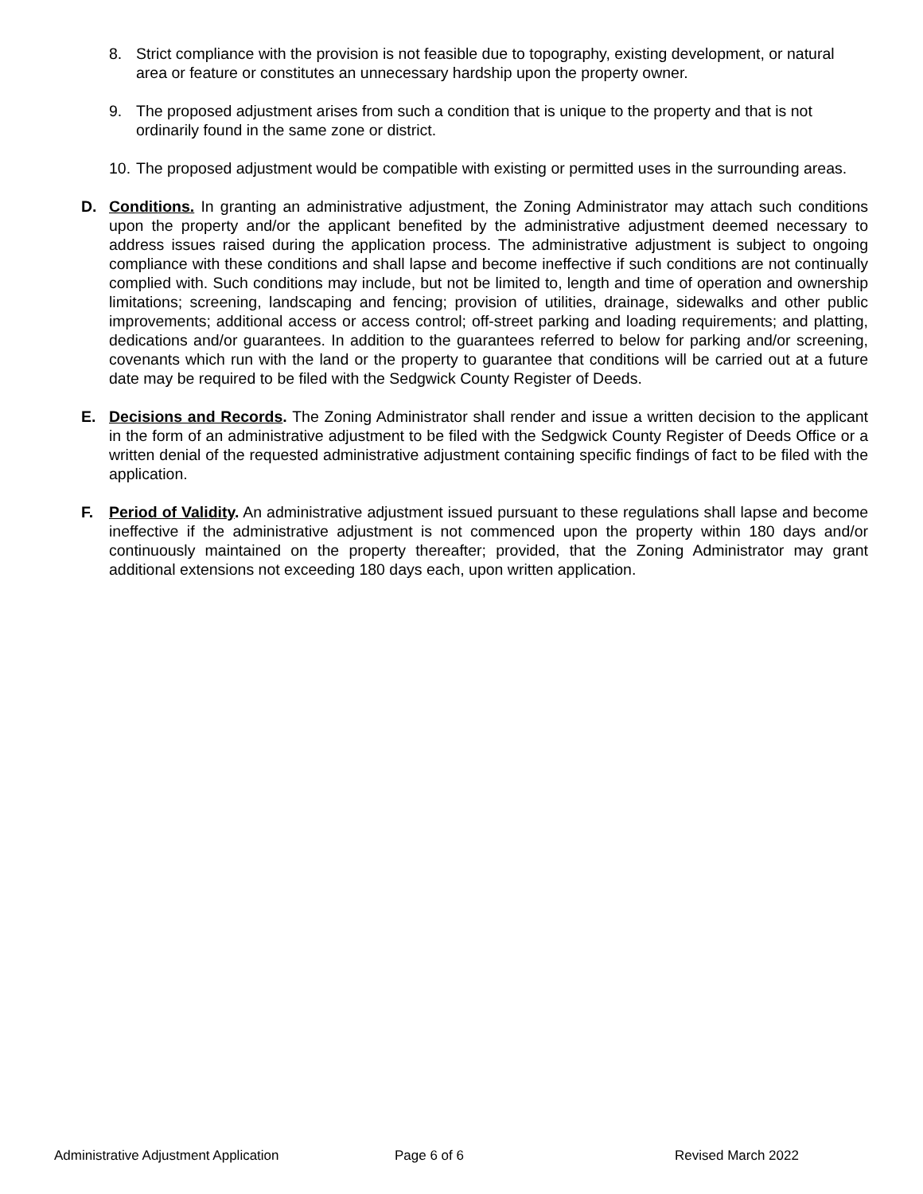8. Strict compliance with the provision is not feasible due to topography, existing development, or natural area or feature or constitutes an unnecessary hardship upon the property owner.
9. The proposed adjustment arises from such a condition that is unique to the property and that is not ordinarily found in the same zone or district.
10. The proposed adjustment would be compatible with existing or permitted uses in the surrounding areas.
D. Conditions. In granting an administrative adjustment, the Zoning Administrator may attach such conditions upon the property and/or the applicant benefited by the administrative adjustment deemed necessary to address issues raised during the application process. The administrative adjustment is subject to ongoing compliance with these conditions and shall lapse and become ineffective if such conditions are not continually complied with. Such conditions may include, but not be limited to, length and time of operation and ownership limitations; screening, landscaping and fencing; provision of utilities, drainage, sidewalks and other public improvements; additional access or access control; off-street parking and loading requirements; and platting, dedications and/or guarantees. In addition to the guarantees referred to below for parking and/or screening, covenants which run with the land or the property to guarantee that conditions will be carried out at a future date may be required to be filed with the Sedgwick County Register of Deeds.
E. Decisions and Records. The Zoning Administrator shall render and issue a written decision to the applicant in the form of an administrative adjustment to be filed with the Sedgwick County Register of Deeds Office or a written denial of the requested administrative adjustment containing specific findings of fact to be filed with the application.
F. Period of Validity. An administrative adjustment issued pursuant to these regulations shall lapse and become ineffective if the administrative adjustment is not commenced upon the property within 180 days and/or continuously maintained on the property thereafter; provided, that the Zoning Administrator may grant additional extensions not exceeding 180 days each, upon written application.
Administrative Adjustment Application Page 6 of 6 Revised March 2022